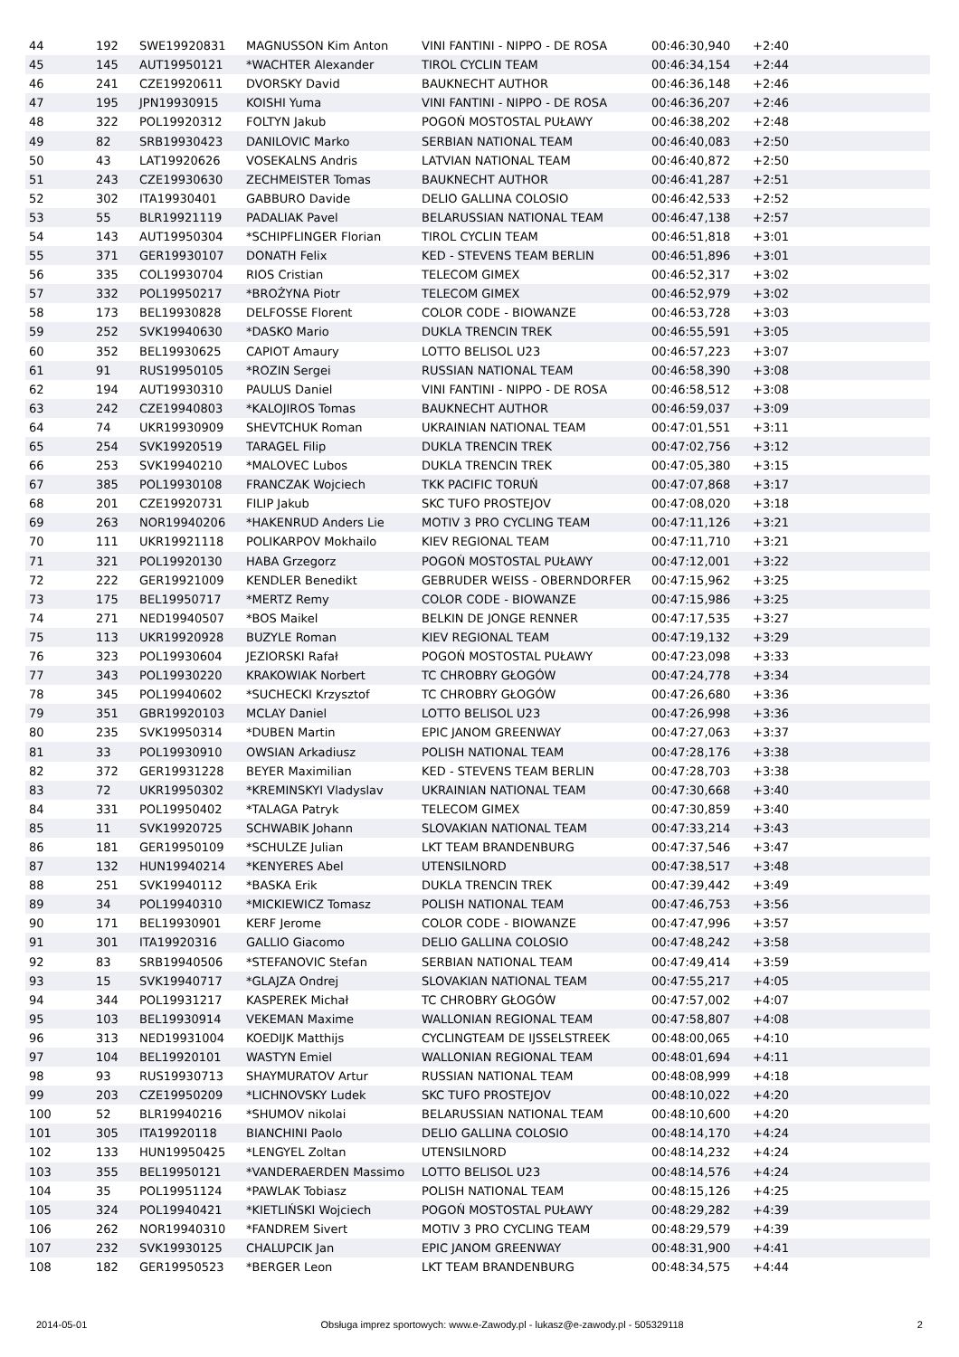| 44 | 192 | SWE19920831 | MAGNUSSON Kim Anton | VINI FANTINI - NIPPO - DE ROSA | 00:46:30,940 | +2:40 | |
| 45 | 145 | AUT19950121 | *WACHTER Alexander | TIROL CYCLIN TEAM | 00:46:34,154 | +2:44 | |
| 46 | 241 | CZE19920611 | DVORSKY David | BAUKNECHT AUTHOR | 00:46:36,148 | +2:46 | |
| 47 | 195 | JPN19930915 | KOISHI Yuma | VINI FANTINI - NIPPO - DE ROSA | 00:46:36,207 | +2:46 | |
| 48 | 322 | POL19920312 | FOLTYN Jakub | POGOŃ MOSTOSTAL PUŁAWY | 00:46:38,202 | +2:48 | |
| 49 | 82 | SRB19930423 | DANILOVIC Marko | SERBIAN NATIONAL TEAM | 00:46:40,083 | +2:50 | |
| 50 | 43 | LAT19920626 | VOSEKALNS Andris | LATVIAN NATIONAL TEAM | 00:46:40,872 | +2:50 | |
| 51 | 243 | CZE19930630 | ZECHMEISTER Tomas | BAUKNECHT AUTHOR | 00:46:41,287 | +2:51 | |
| 52 | 302 | ITA19930401 | GABBURO Davide | DELIO GALLINA COLOSIO | 00:46:42,533 | +2:52 | |
| 53 | 55 | BLR19921119 | PADALIAK Pavel | BELARUSSIAN NATIONAL TEAM | 00:46:47,138 | +2:57 | |
| 54 | 143 | AUT19950304 | *SCHIPFLINGER Florian | TIROL CYCLIN TEAM | 00:46:51,818 | +3:01 | |
| 55 | 371 | GER19930107 | DONATH Felix | KED - STEVENS TEAM BERLIN | 00:46:51,896 | +3:01 | |
| 56 | 335 | COL19930704 | RIOS Cristian | TELECOM GIMEX | 00:46:52,317 | +3:02 | |
| 57 | 332 | POL19950217 | *BROŻYNA Piotr | TELECOM GIMEX | 00:46:52,979 | +3:02 | |
| 58 | 173 | BEL19930828 | DELFOSSE Florent | COLOR CODE - BIOWANZE | 00:46:53,728 | +3:03 | |
| 59 | 252 | SVK19940630 | *DASKO Mario | DUKLA TRENCIN TREK | 00:46:55,591 | +3:05 | |
| 60 | 352 | BEL19930625 | CAPIOT Amaury | LOTTO BELISOL U23 | 00:46:57,223 | +3:07 | |
| 61 | 91 | RUS19950105 | *ROZIN Sergei | RUSSIAN NATIONAL TEAM | 00:46:58,390 | +3:08 | |
| 62 | 194 | AUT19930310 | PAULUS Daniel | VINI FANTINI - NIPPO - DE ROSA | 00:46:58,512 | +3:08 | |
| 63 | 242 | CZE19940803 | *KALOJIROS Tomas | BAUKNECHT AUTHOR | 00:46:59,037 | +3:09 | |
| 64 | 74 | UKR19930909 | SHEVTCHUK Roman | UKRAINIAN NATIONAL TEAM | 00:47:01,551 | +3:11 | |
| 65 | 254 | SVK19920519 | TARAGEL Filip | DUKLA TRENCIN TREK | 00:47:02,756 | +3:12 | |
| 66 | 253 | SVK19940210 | *MALOVEC Lubos | DUKLA TRENCIN TREK | 00:47:05,380 | +3:15 | |
| 67 | 385 | POL19930108 | FRANCZAK Wojciech | TKK PACIFIC TORUŃ | 00:47:07,868 | +3:17 | |
| 68 | 201 | CZE19920731 | FILIP Jakub | SKC TUFO PROSTEJOV | 00:47:08,020 | +3:18 | |
| 69 | 263 | NOR19940206 | *HAKENRUD Anders Lie | MOTIV 3 PRO CYCLING TEAM | 00:47:11,126 | +3:21 | |
| 70 | 111 | UKR19921118 | POLIKARPOV Mokhailo | KIEV REGIONAL TEAM | 00:47:11,710 | +3:21 | |
| 71 | 321 | POL19920130 | HABA Grzegorz | POGOŃ MOSTOSTAL PUŁAWY | 00:47:12,001 | +3:22 | |
| 72 | 222 | GER19921009 | KENDLER Benedikt | GEBRUDER WEISS - OBERNDORFER | 00:47:15,962 | +3:25 | |
| 73 | 175 | BEL19950717 | *MERTZ Remy | COLOR CODE - BIOWANZE | 00:47:15,986 | +3:25 | |
| 74 | 271 | NED19940507 | *BOS Maikel | BELKIN DE JONGE RENNER | 00:47:17,535 | +3:27 | |
| 75 | 113 | UKR19920928 | BUZYLE Roman | KIEV REGIONAL TEAM | 00:47:19,132 | +3:29 | |
| 76 | 323 | POL19930604 | JEZIORSKI Rafał | POGOŃ MOSTOSTAL PUŁAWY | 00:47:23,098 | +3:33 | |
| 77 | 343 | POL19930220 | KRAKOWIAK Norbert | TC CHROBRY GŁOGÓW | 00:47:24,778 | +3:34 | |
| 78 | 345 | POL19940602 | *SUCHECKI Krzysztof | TC CHROBRY GŁOGÓW | 00:47:26,680 | +3:36 | |
| 79 | 351 | GBR19920103 | MCLAY Daniel | LOTTO BELISOL U23 | 00:47:26,998 | +3:36 | |
| 80 | 235 | SVK19950314 | *DUBEN Martin | EPIC JANOM GREENWAY | 00:47:27,063 | +3:37 | |
| 81 | 33 | POL19930910 | OWSIAN Arkadiusz | POLISH NATIONAL TEAM | 00:47:28,176 | +3:38 | |
| 82 | 372 | GER19931228 | BEYER Maximilian | KED - STEVENS TEAM BERLIN | 00:47:28,703 | +3:38 | |
| 83 | 72 | UKR19950302 | *KREMINSKYI Vladyslav | UKRAINIAN NATIONAL TEAM | 00:47:30,668 | +3:40 | |
| 84 | 331 | POL19950402 | *TALAGA Patryk | TELECOM GIMEX | 00:47:30,859 | +3:40 | |
| 85 | 11 | SVK19920725 | SCHWABIK Johann | SLOVAKIAN NATIONAL TEAM | 00:47:33,214 | +3:43 | |
| 86 | 181 | GER19950109 | *SCHULZE Julian | LKT TEAM BRANDENBURG | 00:47:37,546 | +3:47 | |
| 87 | 132 | HUN19940214 | *KENYERES Abel | UTENSILNORD | 00:47:38,517 | +3:48 | |
| 88 | 251 | SVK19940112 | *BASKA Erik | DUKLA TRENCIN TREK | 00:47:39,442 | +3:49 | |
| 89 | 34 | POL19940310 | *MICKIEWICZ Tomasz | POLISH NATIONAL TEAM | 00:47:46,753 | +3:56 | |
| 90 | 171 | BEL19930901 | KERF Jerome | COLOR CODE - BIOWANZE | 00:47:47,996 | +3:57 | |
| 91 | 301 | ITA19920316 | GALLIO Giacomo | DELIO GALLINA COLOSIO | 00:47:48,242 | +3:58 | |
| 92 | 83 | SRB19940506 | *STEFANOVIC Stefan | SERBIAN NATIONAL TEAM | 00:47:49,414 | +3:59 | |
| 93 | 15 | SVK19940717 | *GLAJZA Ondrej | SLOVAKIAN NATIONAL TEAM | 00:47:55,217 | +4:05 | |
| 94 | 344 | POL19931217 | KASPEREK Michał | TC CHROBRY GŁOGÓW | 00:47:57,002 | +4:07 | |
| 95 | 103 | BEL19930914 | VEKEMAN Maxime | WALLONIAN REGIONAL TEAM | 00:47:58,807 | +4:08 | |
| 96 | 313 | NED19931004 | KOEDIJK Matthijs | CYCLINGTEAM DE IJSSELSTREEK | 00:48:00,065 | +4:10 | |
| 97 | 104 | BEL19920101 | WASTYN Emiel | WALLONIAN REGIONAL TEAM | 00:48:01,694 | +4:11 | |
| 98 | 93 | RUS19930713 | SHAYMURATOV Artur | RUSSIAN NATIONAL TEAM | 00:48:08,999 | +4:18 | |
| 99 | 203 | CZE19950209 | *LICHNOVSKY Ludek | SKC TUFO PROSTEJOV | 00:48:10,022 | +4:20 | |
| 100 | 52 | BLR19940216 | *SHUMOV nikolai | BELARUSSIAN NATIONAL TEAM | 00:48:10,600 | +4:20 | |
| 101 | 305 | ITA19920118 | BIANCHINI Paolo | DELIO GALLINA COLOSIO | 00:48:14,170 | +4:24 | |
| 102 | 133 | HUN19950425 | *LENGYEL Zoltan | UTENSILNORD | 00:48:14,232 | +4:24 | |
| 103 | 355 | BEL19950121 | *VANDERAERDEN Massimo | LOTTO BELISOL U23 | 00:48:14,576 | +4:24 | |
| 104 | 35 | POL19951124 | *PAWLAK Tobiasz | POLISH NATIONAL TEAM | 00:48:15,126 | +4:25 | |
| 105 | 324 | POL19940421 | *KIETLIŃSKI Wojciech | POGOŃ MOSTOSTAL PUŁAWY | 00:48:29,282 | +4:39 | |
| 106 | 262 | NOR19940310 | *FANDREM Sivert | MOTIV 3 PRO CYCLING TEAM | 00:48:29,579 | +4:39 | |
| 107 | 232 | SVK19930125 | CHALUPCIK Jan | EPIC JANOM GREENWAY | 00:48:31,900 | +4:41 | |
| 108 | 182 | GER19950523 | *BERGER Leon | LKT TEAM BRANDENBURG | 00:48:34,575 | +4:44 | |
2014-05-01 Obsługa imprez sportowych: www.e-Zawody.pl - lukasz@e-zawody.pl - 505329118 2